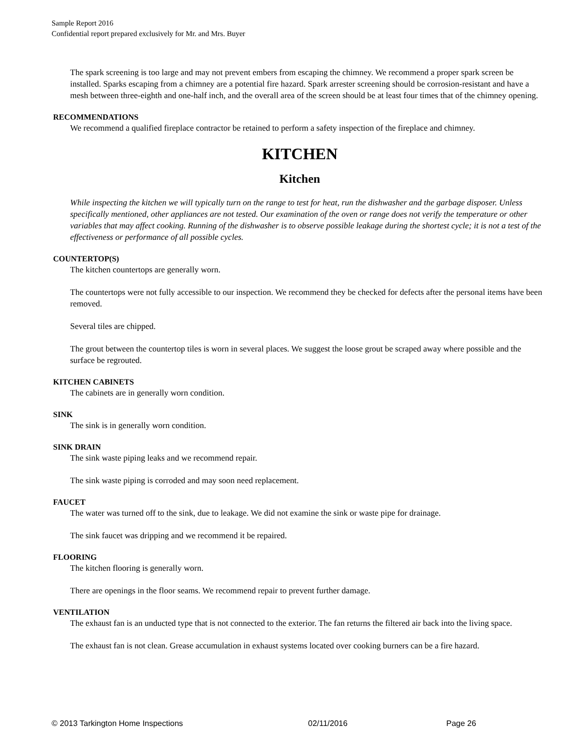Sample Report 2016
Confidential report prepared exclusively for Mr. and Mrs. Buyer
The spark screening is too large and may not prevent embers from escaping the chimney. We recommend a proper spark screen be installed. Sparks escaping from a chimney are a potential fire hazard. Spark arrester screening should be corrosion-resistant and have a mesh between three-eighth and one-half inch, and the overall area of the screen should be at least four times that of the chimney opening.
RECOMMENDATIONS
We recommend a qualified fireplace contractor be retained to perform a safety inspection of the fireplace and chimney.
KITCHEN
Kitchen
While inspecting the kitchen we will typically turn on the range to test for heat, run the dishwasher and the garbage disposer. Unless specifically mentioned, other appliances are not tested. Our examination of the oven or range does not verify the temperature or other variables that may affect cooking. Running of the dishwasher is to observe possible leakage during the shortest cycle; it is not a test of the effectiveness or performance of all possible cycles.
COUNTERTOP(S)
The kitchen countertops are generally worn.
The countertops were not fully accessible to our inspection. We recommend they be checked for defects after the personal items have been removed.
Several tiles are chipped.
The grout between the countertop tiles is worn in several places. We suggest the loose grout be scraped away where possible and the surface be regrouted.
KITCHEN CABINETS
The cabinets are in generally worn condition.
SINK
The sink is in generally worn condition.
SINK DRAIN
The sink waste piping leaks and we recommend repair.
The sink waste piping is corroded and may soon need replacement.
FAUCET
The water was turned off to the sink, due to leakage. We did not examine the sink or waste pipe for drainage.
The sink faucet was dripping and we recommend it be repaired.
FLOORING
The kitchen flooring is generally worn.
There are openings in the floor seams. We recommend repair to prevent further damage.
VENTILATION
The exhaust fan is an unducted type that is not connected to the exterior. The fan returns the filtered air back into the living space.
The exhaust fan is not clean. Grease accumulation in exhaust systems located over cooking burners can be a fire hazard.
© 2013 Tarkington Home Inspections 02/11/2016 Page 26